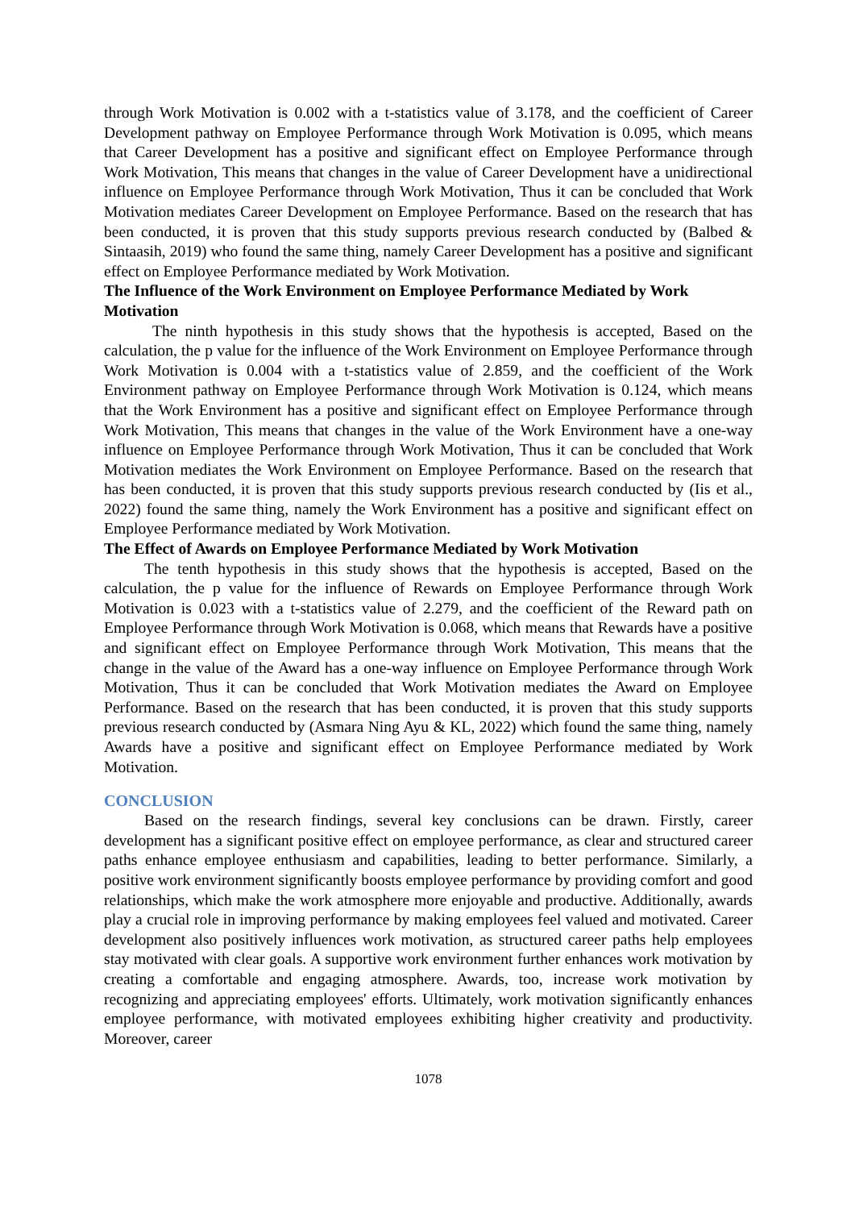through Work Motivation is 0.002 with a t-statistics value of 3.178, and the coefficient of Career Development pathway on Employee Performance through Work Motivation is 0.095, which means that Career Development has a positive and significant effect on Employee Performance through Work Motivation, This means that changes in the value of Career Development have a unidirectional influence on Employee Performance through Work Motivation, Thus it can be concluded that Work Motivation mediates Career Development on Employee Performance. Based on the research that has been conducted, it is proven that this study supports previous research conducted by (Balbed & Sintaasih, 2019) who found the same thing, namely Career Development has a positive and significant effect on Employee Performance mediated by Work Motivation.
The Influence of the Work Environment on Employee Performance Mediated by Work Motivation
The ninth hypothesis in this study shows that the hypothesis is accepted, Based on the calculation, the p value for the influence of the Work Environment on Employee Performance through Work Motivation is 0.004 with a t-statistics value of 2.859, and the coefficient of the Work Environment pathway on Employee Performance through Work Motivation is 0.124, which means that the Work Environment has a positive and significant effect on Employee Performance through Work Motivation, This means that changes in the value of the Work Environment have a one-way influence on Employee Performance through Work Motivation, Thus it can be concluded that Work Motivation mediates the Work Environment on Employee Performance. Based on the research that has been conducted, it is proven that this study supports previous research conducted by (Iis et al., 2022) found the same thing, namely the Work Environment has a positive and significant effect on Employee Performance mediated by Work Motivation.
The Effect of Awards on Employee Performance Mediated by Work Motivation
The tenth hypothesis in this study shows that the hypothesis is accepted, Based on the calculation, the p value for the influence of Rewards on Employee Performance through Work Motivation is 0.023 with a t-statistics value of 2.279, and the coefficient of the Reward path on Employee Performance through Work Motivation is 0.068, which means that Rewards have a positive and significant effect on Employee Performance through Work Motivation, This means that the change in the value of the Award has a one-way influence on Employee Performance through Work Motivation, Thus it can be concluded that Work Motivation mediates the Award on Employee Performance. Based on the research that has been conducted, it is proven that this study supports previous research conducted by (Asmara Ning Ayu & KL, 2022) which found the same thing, namely Awards have a positive and significant effect on Employee Performance mediated by Work Motivation.
CONCLUSION
Based on the research findings, several key conclusions can be drawn. Firstly, career development has a significant positive effect on employee performance, as clear and structured career paths enhance employee enthusiasm and capabilities, leading to better performance. Similarly, a positive work environment significantly boosts employee performance by providing comfort and good relationships, which make the work atmosphere more enjoyable and productive. Additionally, awards play a crucial role in improving performance by making employees feel valued and motivated. Career development also positively influences work motivation, as structured career paths help employees stay motivated with clear goals. A supportive work environment further enhances work motivation by creating a comfortable and engaging atmosphere. Awards, too, increase work motivation by recognizing and appreciating employees' efforts. Ultimately, work motivation significantly enhances employee performance, with motivated employees exhibiting higher creativity and productivity. Moreover, career
1078